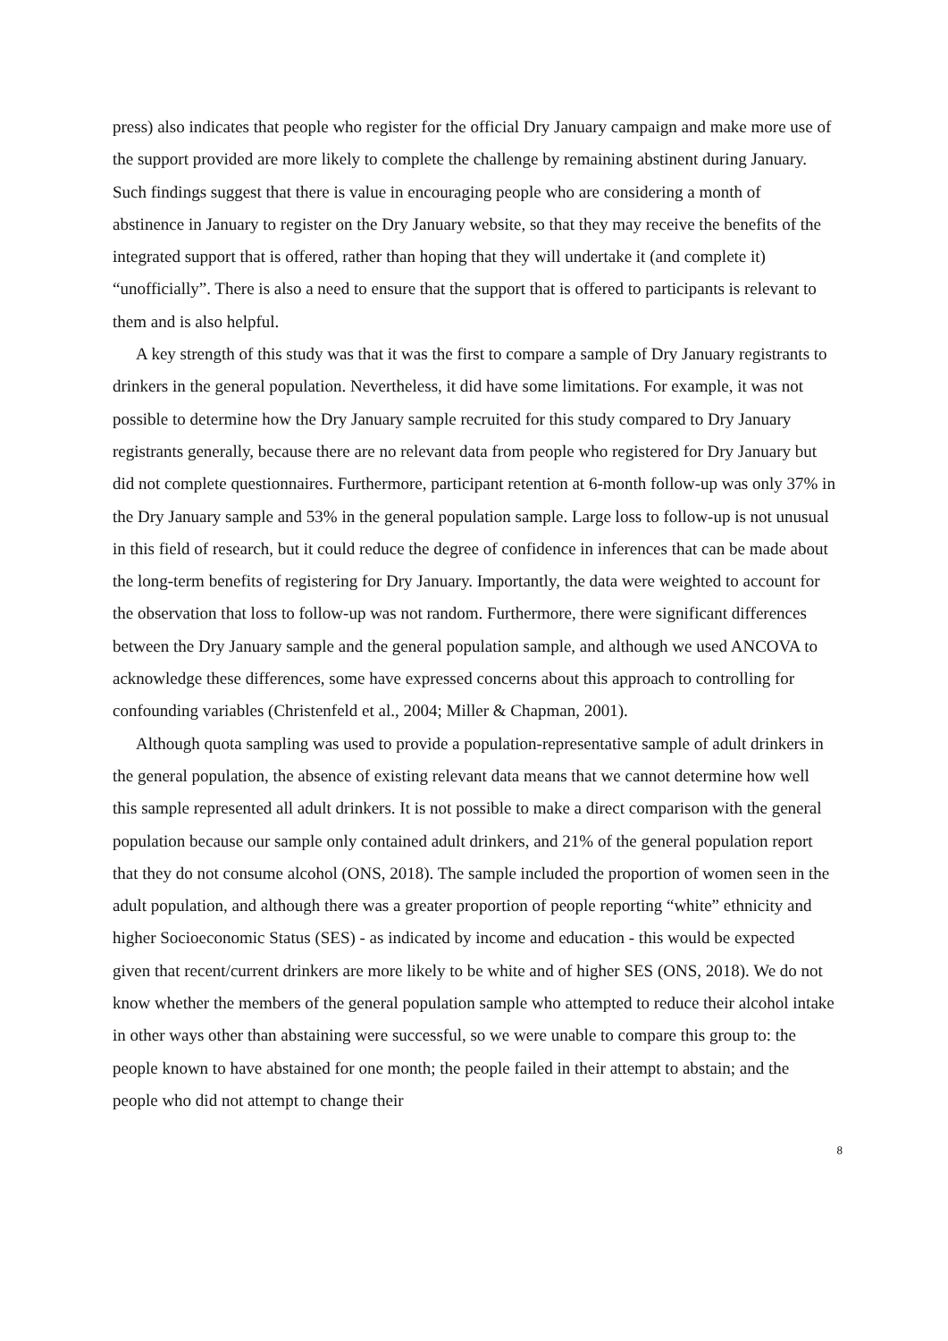press) also indicates that people who register for the official Dry January campaign and make more use of the support provided are more likely to complete the challenge by remaining abstinent during January. Such findings suggest that there is value in encouraging people who are considering a month of abstinence in January to register on the Dry January website, so that they may receive the benefits of the integrated support that is offered, rather than hoping that they will undertake it (and complete it) “unofficially”. There is also a need to ensure that the support that is offered to participants is relevant to them and is also helpful.
A key strength of this study was that it was the first to compare a sample of Dry January registrants to drinkers in the general population. Nevertheless, it did have some limitations. For example, it was not possible to determine how the Dry January sample recruited for this study compared to Dry January registrants generally, because there are no relevant data from people who registered for Dry January but did not complete questionnaires. Furthermore, participant retention at 6-month follow-up was only 37% in the Dry January sample and 53% in the general population sample. Large loss to follow-up is not unusual in this field of research, but it could reduce the degree of confidence in inferences that can be made about the long-term benefits of registering for Dry January. Importantly, the data were weighted to account for the observation that loss to follow-up was not random. Furthermore, there were significant differences between the Dry January sample and the general population sample, and although we used ANCOVA to acknowledge these differences, some have expressed concerns about this approach to controlling for confounding variables (Christenfeld et al., 2004; Miller & Chapman, 2001).
Although quota sampling was used to provide a population-representative sample of adult drinkers in the general population, the absence of existing relevant data means that we cannot determine how well this sample represented all adult drinkers. It is not possible to make a direct comparison with the general population because our sample only contained adult drinkers, and 21% of the general population report that they do not consume alcohol (ONS, 2018). The sample included the proportion of women seen in the adult population, and although there was a greater proportion of people reporting “white” ethnicity and higher Socioeconomic Status (SES) - as indicated by income and education - this would be expected given that recent/current drinkers are more likely to be white and of higher SES (ONS, 2018). We do not know whether the members of the general population sample who attempted to reduce their alcohol intake in other ways other than abstaining were successful, so we were unable to compare this group to: the people known to have abstained for one month; the people failed in their attempt to abstain; and the people who did not attempt to change their
8